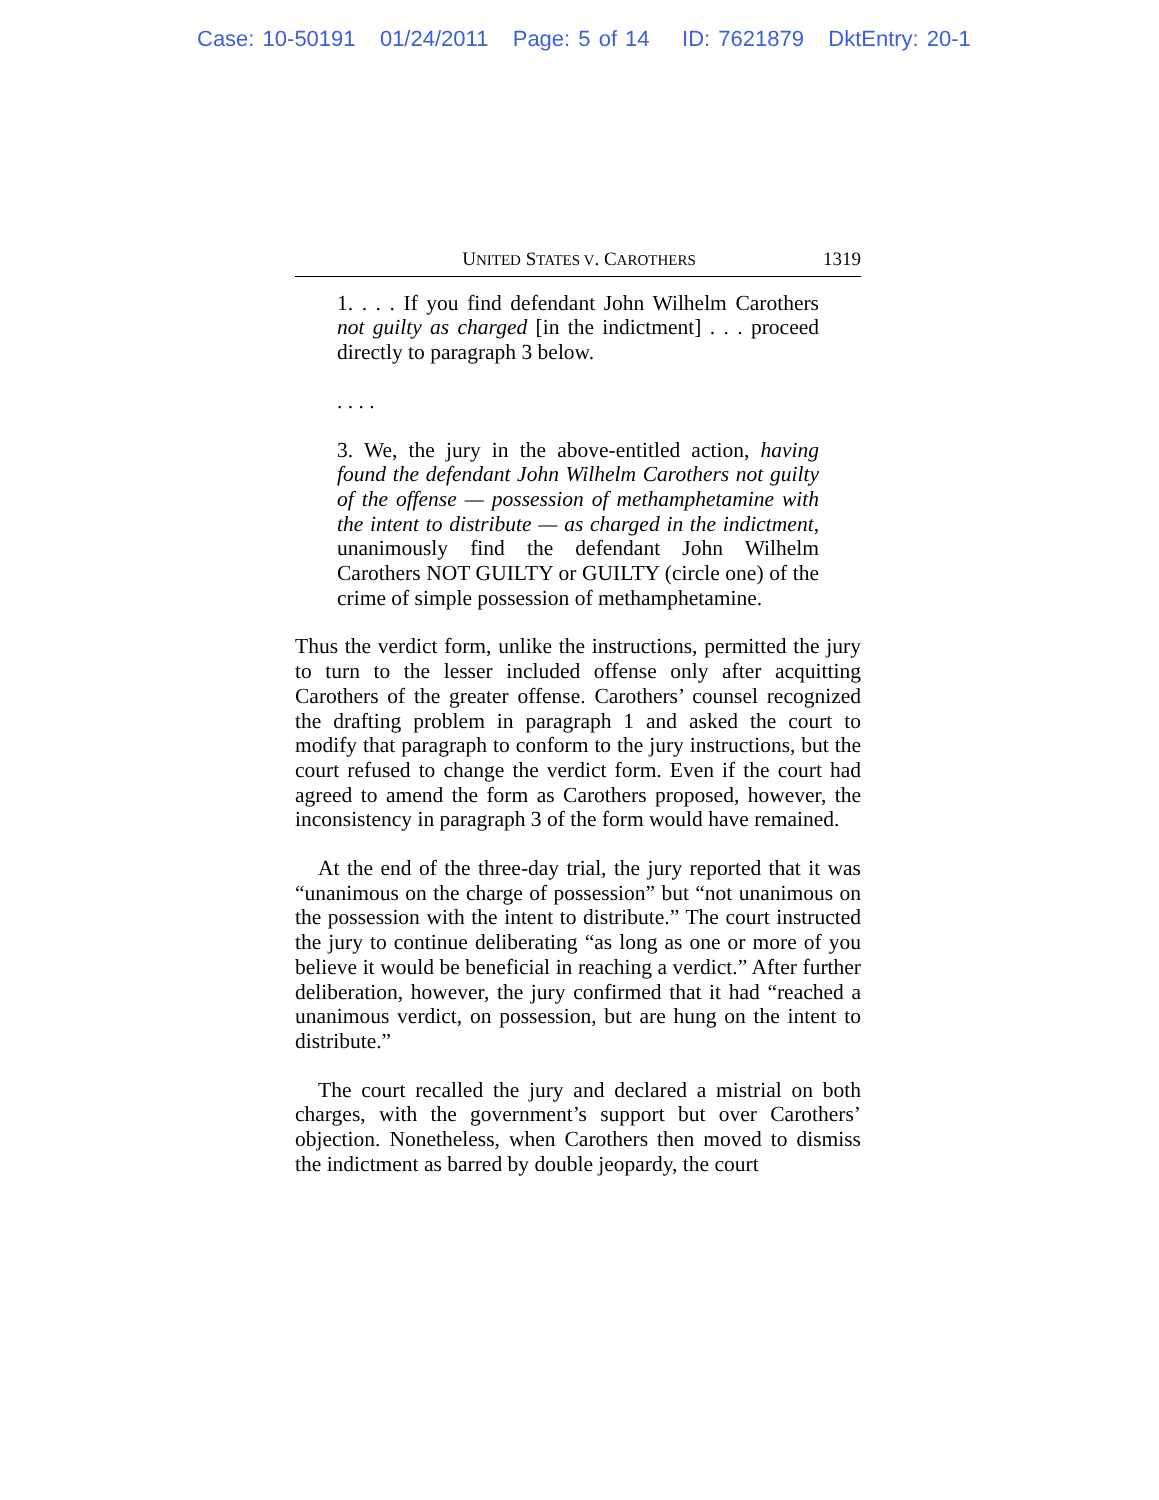Case: 10-50191 01/24/2011 Page: 5 of 14 ID: 7621879 DktEntry: 20-1
UNITED STATES V. CAROTHERS 1319
1. . . . If you find defendant John Wilhelm Carothers not guilty as charged [in the indictment] . . . proceed directly to paragraph 3 below.
. . . .
3. We, the jury in the above-entitled action, having found the defendant John Wilhelm Carothers not guilty of the offense — possession of methamphetamine with the intent to distribute — as charged in the indictment, unanimously find the defendant John Wilhelm Carothers NOT GUILTY or GUILTY (circle one) of the crime of simple possession of methamphetamine.
Thus the verdict form, unlike the instructions, permitted the jury to turn to the lesser included offense only after acquitting Carothers of the greater offense. Carothers’ counsel recognized the drafting problem in paragraph 1 and asked the court to modify that paragraph to conform to the jury instructions, but the court refused to change the verdict form. Even if the court had agreed to amend the form as Carothers proposed, however, the inconsistency in paragraph 3 of the form would have remained.
At the end of the three-day trial, the jury reported that it was “unanimous on the charge of possession” but “not unanimous on the possession with the intent to distribute.” The court instructed the jury to continue deliberating “as long as one or more of you believe it would be beneficial in reaching a verdict.” After further deliberation, however, the jury confirmed that it had “reached a unanimous verdict, on possession, but are hung on the intent to distribute.”
The court recalled the jury and declared a mistrial on both charges, with the government’s support but over Carothers’ objection. Nonetheless, when Carothers then moved to dismiss the indictment as barred by double jeopardy, the court